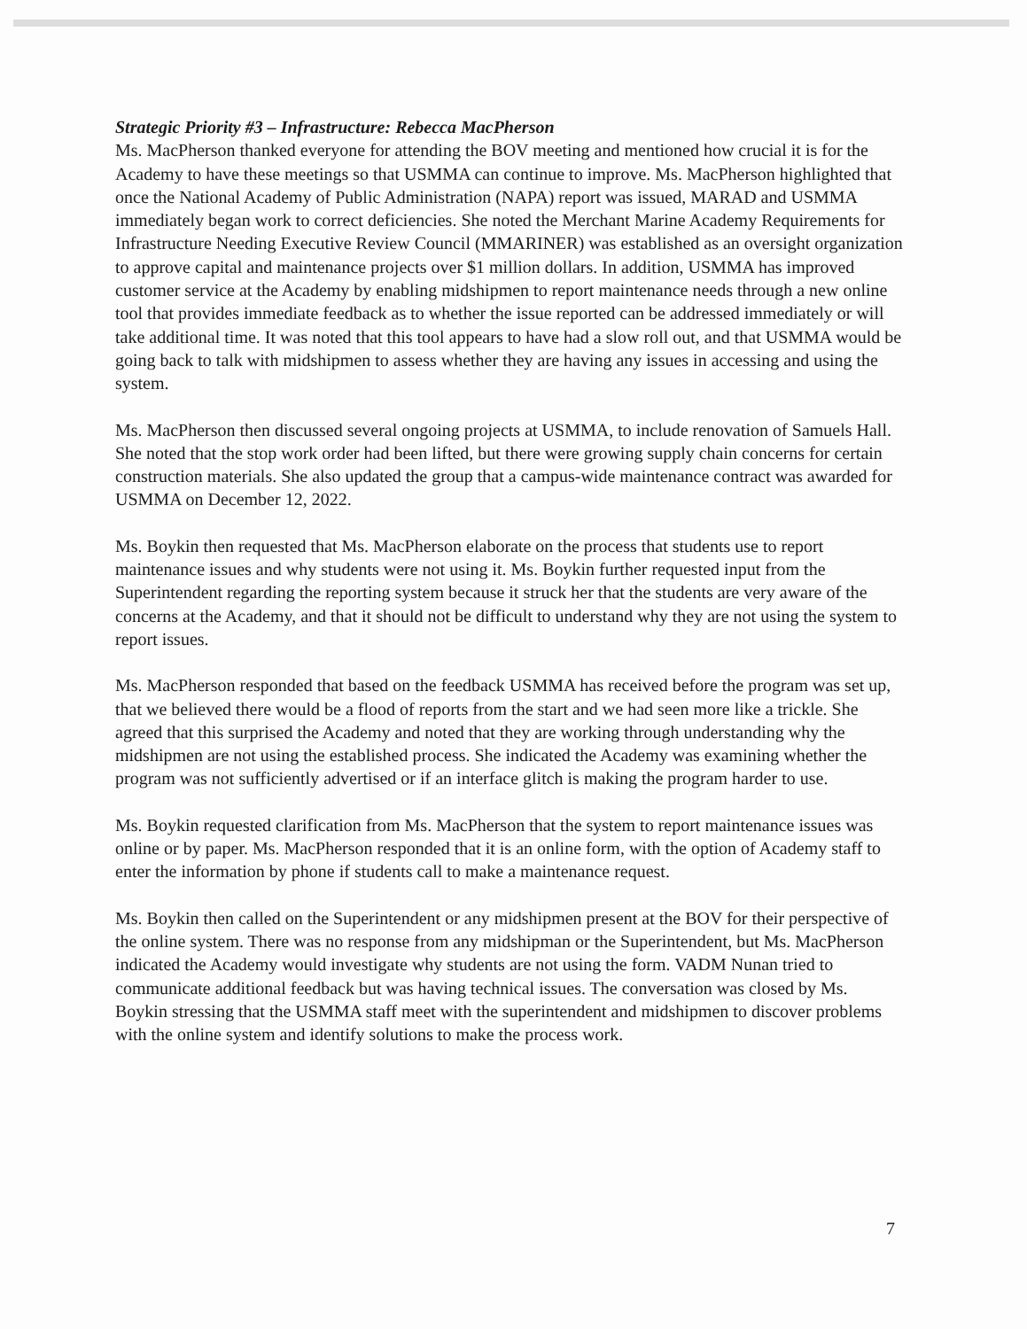Strategic Priority #3 – Infrastructure: Rebecca MacPherson
Ms. MacPherson thanked everyone for attending the BOV meeting and mentioned how crucial it is for the Academy to have these meetings so that USMMA can continue to improve. Ms. MacPherson highlighted that once the National Academy of Public Administration (NAPA) report was issued, MARAD and USMMA immediately began work to correct deficiencies. She noted the Merchant Marine Academy Requirements for Infrastructure Needing Executive Review Council (MMARINER) was established as an oversight organization to approve capital and maintenance projects over $1 million dollars. In addition, USMMA has improved customer service at the Academy by enabling midshipmen to report maintenance needs through a new online tool that provides immediate feedback as to whether the issue reported can be addressed immediately or will take additional time. It was noted that this tool appears to have had a slow roll out, and that USMMA would be going back to talk with midshipmen to assess whether they are having any issues in accessing and using the system.
Ms. MacPherson then discussed several ongoing projects at USMMA, to include renovation of Samuels Hall. She noted that the stop work order had been lifted, but there were growing supply chain concerns for certain construction materials. She also updated the group that a campus-wide maintenance contract was awarded for USMMA on December 12, 2022.
Ms. Boykin then requested that Ms. MacPherson elaborate on the process that students use to report maintenance issues and why students were not using it. Ms. Boykin further requested input from the Superintendent regarding the reporting system because it struck her that the students are very aware of the concerns at the Academy, and that it should not be difficult to understand why they are not using the system to report issues.
Ms. MacPherson responded that based on the feedback USMMA has received before the program was set up, that we believed there would be a flood of reports from the start and we had seen more like a trickle. She agreed that this surprised the Academy and noted that they are working through understanding why the midshipmen are not using the established process. She indicated the Academy was examining whether the program was not sufficiently advertised or if an interface glitch is making the program harder to use.
Ms. Boykin requested clarification from Ms. MacPherson that the system to report maintenance issues was online or by paper. Ms. MacPherson responded that it is an online form, with the option of Academy staff to enter the information by phone if students call to make a maintenance request.
Ms. Boykin then called on the Superintendent or any midshipmen present at the BOV for their perspective of the online system. There was no response from any midshipman or the Superintendent, but Ms. MacPherson indicated the Academy would investigate why students are not using the form. VADM Nunan tried to communicate additional feedback but was having technical issues. The conversation was closed by Ms. Boykin stressing that the USMMA staff meet with the superintendent and midshipmen to discover problems with the online system and identify solutions to make the process work.
7